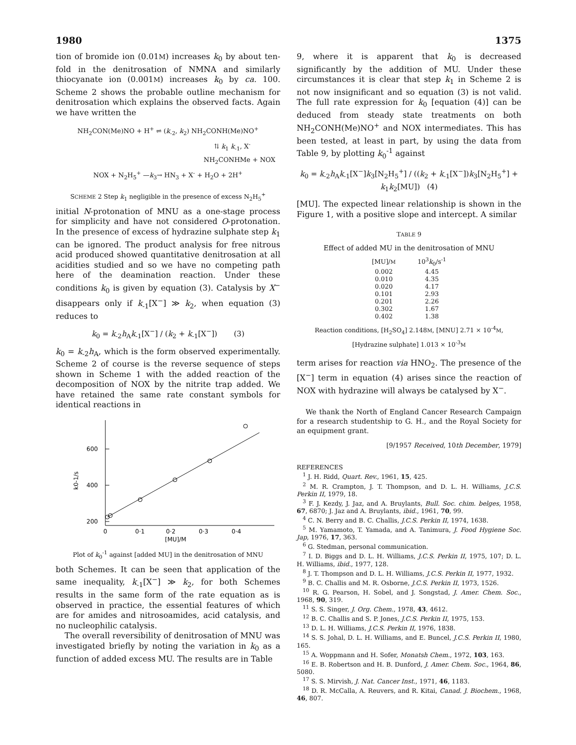1980 1375
tion of bromide ion (0.01M) increases k<sub>0</sub> by about ten-fold in the denitrosation of NMNA and similarly thiocyanate ion (0.001M) increases k<sub>0</sub> by ca. 100. Scheme 2 shows the probable outline mechanism for denitrosation which explains the observed facts. Again we have written the
NH<sub>2</sub>CON(Me)NO + H<sup>+</sup> ⇌ (k<sub>-2</sub>, k<sub>2</sub>) NH<sub>2</sub>CONH(Me)NO<sup>+</sup>
⇅ k<sub>1</sub> k<sub>-1</sub>, X<sup>-</sup>
NH<sub>2</sub>CONHMe + NOX
NOX + N<sub>2</sub>H<sub>5</sub><sup>+</sup> —k<sub>3</sub>→ HN<sub>3</sub> + X<sup>-</sup> + H<sub>2</sub>O + 2H<sup>+</sup>
SCHEME 2 Step k<sub>1</sub> negligible in the presence of excess N<sub>2</sub>H<sub>5</sub><sup>+</sup>
initial N-protonation of MNU as a one-stage process for simplicity and have not considered O-protonation. In the presence of excess of hydrazine sulphate step k<sub>1</sub> can be ignored. The product analysis for free nitrous acid produced showed quantitative denitrosation at all acidities studied and so we have no competing path here of the deamination reaction. Under these conditions k<sub>0</sub> is given by equation (3). Catalysis by X<sup>−</sup> disappears only if k<sub>-1</sub>[X<sup>−</sup>] ≫ k<sub>2</sub>, when equation (3) reduces to
k<sub>0</sub> = k<sub>-2</sub>h<sub>A</sub>k<sub>-1</sub>[X<sup>−</sup>] / (k<sub>2</sub> + k<sub>-1</sub>[X<sup>−</sup>]) (3)
k<sub>0</sub> = k<sub>-2</sub>h<sub>A</sub>, which is the form observed experimentally. Scheme 2 of course is the reverse sequence of steps shown in Scheme 1 with the added reaction of the decomposition of NOX by the nitrite trap added. We have retained the same rate constant symbols for identical reactions in
600
400
200
k0-1/s
0
0·1
0·2
0·3
0·4
[MU]/M
Plot of k<sub>0</sub><sup>-1</sup> against [added MU] in the denitrosation of MNU
both Schemes. It can be seen that application of the same inequality, k<sub>-1</sub>[X<sup>−</sup>] ≫ k<sub>2</sub>, for both Schemes results in the same form of the rate equation as is observed in practice, the essential features of which are for amides and nitrosoamides, acid catalysis, and no nucleophilic catalysis.
The overall reversibility of denitrosation of MNU was investigated briefly by noting the variation in k<sub>0</sub> as a function of added excess MU. The results are in Table
9, where it is apparent that k<sub>0</sub> is decreased significantly by the addition of MU. Under these circumstances it is clear that step k<sub>1</sub> in Scheme 2 is not now insignificant and so equation (3) is not valid. The full rate expression for k<sub>0</sub> [equation (4)] can be deduced from steady state treatments on both NH<sub>2</sub>CONH(Me)NO<sup>+</sup> and NOX intermediates. This has been tested, at least in part, by using the data from Table 9, by plotting k<sub>0</sub><sup>-1</sup> against
k<sub>0</sub> = k<sub>-2</sub>h<sub>A</sub>k<sub>-1</sub>[X<sup>−</sup>]k<sub>3</sub>[N<sub>2</sub>H<sub>5</sub><sup>+</sup>] / ((k<sub>2</sub> + k<sub>-1</sub>[X<sup>−</sup>])k<sub>3</sub>[N<sub>2</sub>H<sub>5</sub><sup>+</sup>] + k<sub>1</sub>k<sub>2</sub>[MU]) (4)
[MU]. The expected linear relationship is shown in the Figure 1, with a positive slope and intercept. A similar
TABLE 9
Effect of added MU in the denitrosation of MNU
| [MU]/ M | 10<sup>3</sup> k<sub>0</sub>/s<sup>-1</sup> |
| --- | --- |
| 0.002 | 4.45 |
| 0.010 | 4.35 |
| 0.020 | 4.17 |
| 0.101 | 2.93 |
| 0.201 | 2.26 |
| 0.302 | 1.67 |
| 0.402 | 1.38 |
Reaction conditions, [H<sub>2</sub>SO<sub>4</sub>] 2.148M, [MNU] 2.71 × 10<sup>-4</sup>M, [Hydrazine sulphate] 1.013 × 10<sup>-3</sup>M
term arises for reaction via HNO<sub>2</sub>. The presence of the [X<sup>−</sup>] term in equation (4) arises since the reaction of NOX with hydrazine will always be catalysed by X<sup>−</sup>.
We thank the North of England Cancer Research Campaign for a research studentship to G. H., and the Royal Society for an equipment grant.
[9/1957 Received, 10th December, 1979]
REFERENCES
<sup>1</sup> J. H. Ridd, Quart. Rev., 1961, 15, 425.
<sup>2</sup> M. R. Crampton, J. T. Thompson, and D. L. H. Williams, J.C.S. Perkin II, 1979, 18.
<sup>3</sup> F. J. Kezdy, J. Jaz, and A. Bruylants, Bull. Soc. chim. belges, 1958, 67, 6870; J. Jaz and A. Bruylants, ibid., 1961, 70, 99.
<sup>4</sup> C. N. Berry and B. C. Challis, J.C.S. Perkin II, 1974, 1638.
<sup>5</sup> M. Yamamoto, T. Yamada, and A. Tanimura, J. Food Hygiene Soc. Jap, 1976, 17, 363.
<sup>6</sup> G. Stedman, personal communication.
<sup>7</sup> I. D. Biggs and D. L. H. Williams, J.C.S. Perkin II, 1975, 107; D. L. H. Williams, ibid., 1977, 128.
<sup>8</sup> J. T. Thompson and D. L. H. Williams, J.C.S. Perkin II, 1977, 1932.
<sup>9</sup> B. C. Challis and M. R. Osborne, J.C.S. Perkin II, 1973, 1526.
<sup>10</sup> R. G. Pearson, H. Sobel, and J. Songstad, J. Amer. Chem. Soc., 1968, 90, 319.
<sup>11</sup> S. S. Singer, J. Org. Chem., 1978, 43, 4612.
<sup>12</sup> B. C. Challis and S. P. Jones, J.C.S. Perkin II, 1975, 153.
<sup>13</sup> D. L. H. Williams, J.C.S. Perkin II, 1976, 1838.
<sup>14</sup> S. S. Johal, D. L. H. Williams, and E. Buncel, J.C.S. Perkin II, 1980, 165.
<sup>15</sup> A. Woppmann and H. Sofer, Monatsh Chem., 1972, 103, 163.
<sup>16</sup> E. B. Robertson and H. B. Dunford, J. Amer. Chem. Soc., 1964, 86, 5080.
<sup>17</sup> S. S. Mirvish, J. Nat. Cancer Inst., 1971, 46, 1183.
<sup>18</sup> D. R. McCalla, A. Reuvers, and R. Kitai, Canad. J. Biochem., 1968, 46, 807.